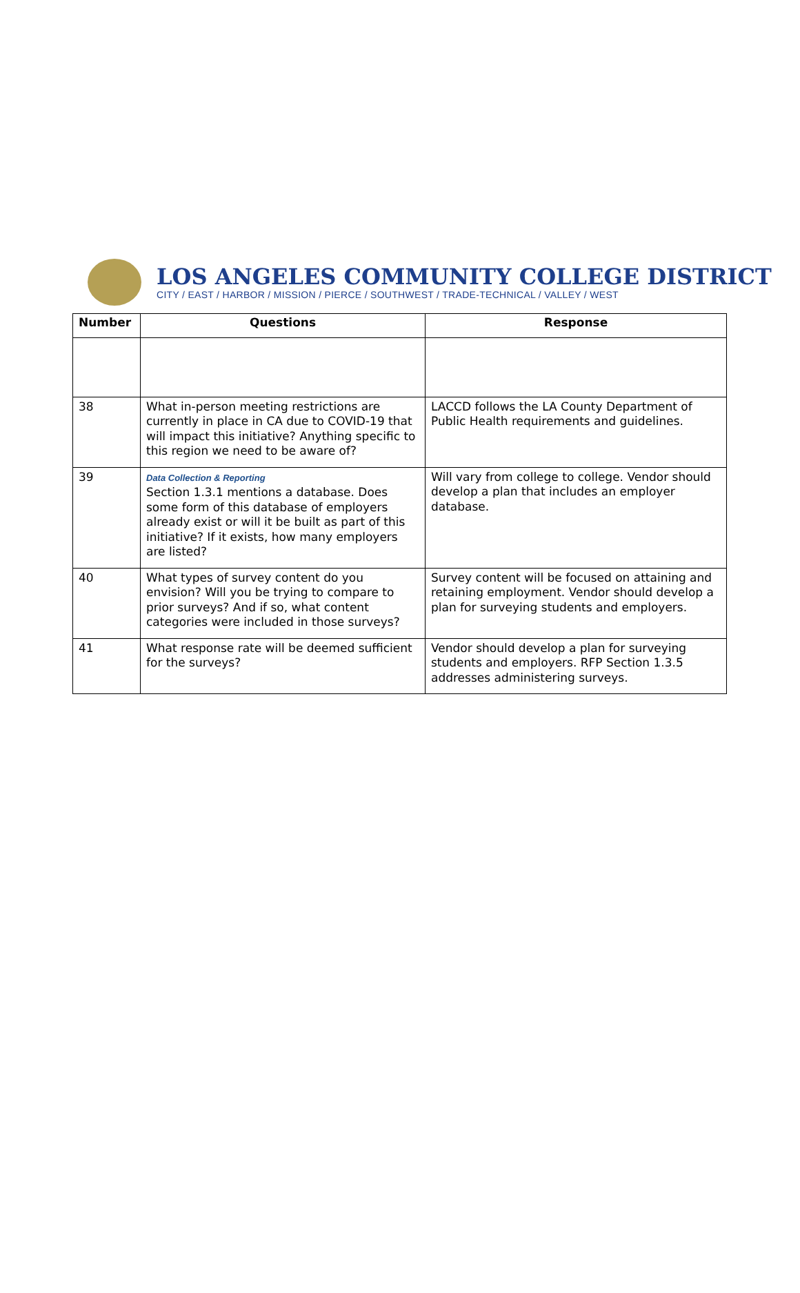LOS ANGELES COMMUNITY COLLEGE DISTRICT
CITY / EAST / HARBOR / MISSION / PIERCE / SOUTHWEST / TRADE-TECHNICAL / VALLEY / WEST
| Number | Questions | Response |
| --- | --- | --- |
| 38 | What in-person meeting restrictions are currently in place in CA due to COVID-19 that will impact this initiative? Anything specific to this region we need to be aware of? | LACCD follows the LA County Department of Public Health requirements and guidelines. |
| 39 | Data Collection & Reporting Section 1.3.1 mentions a database. Does some form of this database of employers already exist or will it be built as part of this initiative? If it exists, how many employers are listed? | Will vary from college to college. Vendor should develop a plan that includes an employer database. |
| 40 | What types of survey content do you envision? Will you be trying to compare to prior surveys? And if so, what content categories were included in those surveys? | Survey content will be focused on attaining and retaining employment. Vendor should develop a plan for surveying students and employers. |
| 41 | What response rate will be deemed sufficient for the surveys? | Vendor should develop a plan for surveying students and employers. RFP Section 1.3.5 addresses administering surveys. |